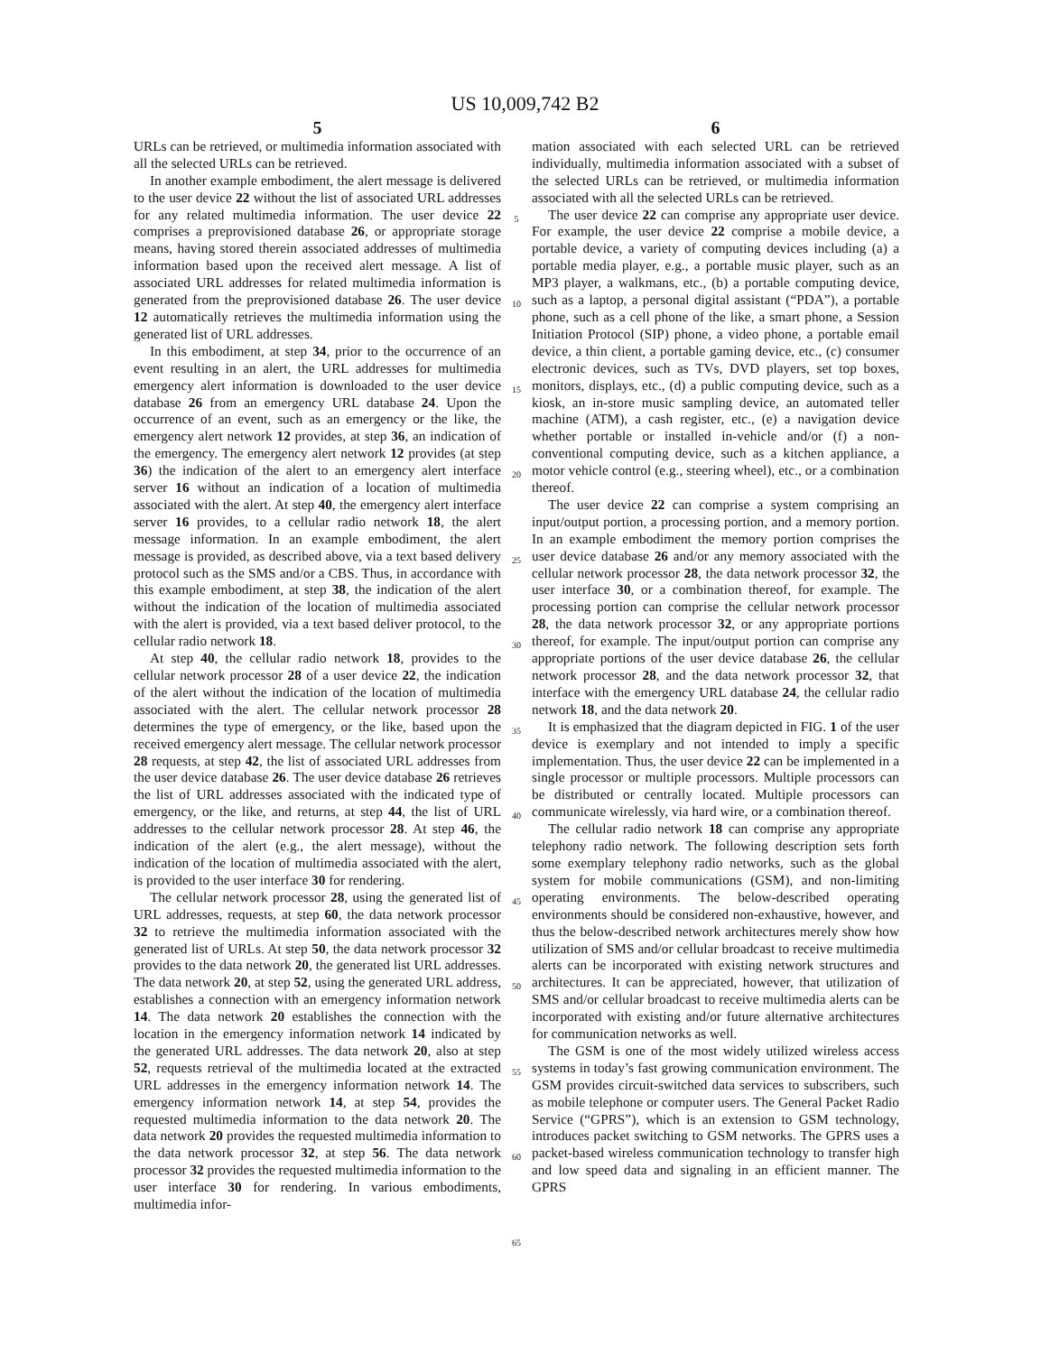US 10,009,742 B2
5
URLs can be retrieved, or multimedia information associated with all the selected URLs can be retrieved.
In another example embodiment, the alert message is delivered to the user device 22 without the list of associated URL addresses for any related multimedia information. The user device 22 comprises a preprovisioned database 26, or appropriate storage means, having stored therein associated addresses of multimedia information based upon the received alert message. A list of associated URL addresses for related multimedia information is generated from the preprovisioned database 26. The user device 12 automatically retrieves the multimedia information using the generated list of URL addresses.
In this embodiment, at step 34, prior to the occurrence of an event resulting in an alert, the URL addresses for multimedia emergency alert information is downloaded to the user device database 26 from an emergency URL database 24. Upon the occurrence of an event, such as an emergency or the like, the emergency alert network 12 provides, at step 36, an indication of the emergency. The emergency alert network 12 provides (at step 36) the indication of the alert to an emergency alert interface server 16 without an indication of a location of multimedia associated with the alert. At step 40, the emergency alert interface server 16 provides, to a cellular radio network 18, the alert message information. In an example embodiment, the alert message is provided, as described above, via a text based delivery protocol such as the SMS and/or a CBS. Thus, in accordance with this example embodiment, at step 38, the indication of the alert without the indication of the location of multimedia associated with the alert is provided, via a text based deliver protocol, to the cellular radio network 18.
At step 40, the cellular radio network 18, provides to the cellular network processor 28 of a user device 22, the indication of the alert without the indication of the location of multimedia associated with the alert. The cellular network processor 28 determines the type of emergency, or the like, based upon the received emergency alert message. The cellular network processor 28 requests, at step 42, the list of associated URL addresses from the user device database 26. The user device database 26 retrieves the list of URL addresses associated with the indicated type of emergency, or the like, and returns, at step 44, the list of URL addresses to the cellular network processor 28. At step 46, the indication of the alert (e.g., the alert message), without the indication of the location of multimedia associated with the alert, is provided to the user interface 30 for rendering.
The cellular network processor 28, using the generated list of URL addresses, requests, at step 60, the data network processor 32 to retrieve the multimedia information associated with the generated list of URLs. At step 50, the data network processor 32 provides to the data network 20, the generated list URL addresses. The data network 20, at step 52, using the generated URL address, establishes a connection with an emergency information network 14. The data network 20 establishes the connection with the location in the emergency information network 14 indicated by the generated URL addresses. The data network 20, also at step 52, requests retrieval of the multimedia located at the extracted URL addresses in the emergency information network 14. The emergency information network 14, at step 54, provides the requested multimedia information to the data network 20. The data network 20 provides the requested multimedia information to the data network processor 32, at step 56. The data network processor 32 provides the requested multimedia information to the user interface 30 for rendering. In various embodiments, multimedia infor-
5
10
15
20
25
30
35
40
45
50
55
60
65
6
mation associated with each selected URL can be retrieved individually, multimedia information associated with a subset of the selected URLs can be retrieved, or multimedia information associated with all the selected URLs can be retrieved.
The user device 22 can comprise any appropriate user device. For example, the user device 22 comprise a mobile device, a portable device, a variety of computing devices including (a) a portable media player, e.g., a portable music player, such as an MP3 player, a walkmans, etc., (b) a portable computing device, such as a laptop, a personal digital assistant (“PDA”), a portable phone, such as a cell phone of the like, a smart phone, a Session Initiation Protocol (SIP) phone, a video phone, a portable email device, a thin client, a portable gaming device, etc., (c) consumer electronic devices, such as TVs, DVD players, set top boxes, monitors, displays, etc., (d) a public computing device, such as a kiosk, an in-store music sampling device, an automated teller machine (ATM), a cash register, etc., (e) a navigation device whether portable or installed in-vehicle and/or (f) a non-conventional computing device, such as a kitchen appliance, a motor vehicle control (e.g., steering wheel), etc., or a combination thereof.
The user device 22 can comprise a system comprising an input/output portion, a processing portion, and a memory portion. In an example embodiment the memory portion comprises the user device database 26 and/or any memory associated with the cellular network processor 28, the data network processor 32, the user interface 30, or a combination thereof, for example. The processing portion can comprise the cellular network processor 28, the data network processor 32, or any appropriate portions thereof, for example. The input/output portion can comprise any appropriate portions of the user device database 26, the cellular network processor 28, and the data network processor 32, that interface with the emergency URL database 24, the cellular radio network 18, and the data network 20.
It is emphasized that the diagram depicted in FIG. 1 of the user device is exemplary and not intended to imply a specific implementation. Thus, the user device 22 can be implemented in a single processor or multiple processors. Multiple processors can be distributed or centrally located. Multiple processors can communicate wirelessly, via hard wire, or a combination thereof.
The cellular radio network 18 can comprise any appropriate telephony radio network. The following description sets forth some exemplary telephony radio networks, such as the global system for mobile communications (GSM), and non-limiting operating environments. The below-described operating environments should be considered non-exhaustive, however, and thus the below-described network architectures merely show how utilization of SMS and/or cellular broadcast to receive multimedia alerts can be incorporated with existing network structures and architectures. It can be appreciated, however, that utilization of SMS and/or cellular broadcast to receive multimedia alerts can be incorporated with existing and/or future alternative architectures for communication networks as well.
The GSM is one of the most widely utilized wireless access systems in today’s fast growing communication environment. The GSM provides circuit-switched data services to subscribers, such as mobile telephone or computer users. The General Packet Radio Service (“GPRS”), which is an extension to GSM technology, introduces packet switching to GSM networks. The GPRS uses a packet-based wireless communication technology to transfer high and low speed data and signaling in an efficient manner. The GPRS